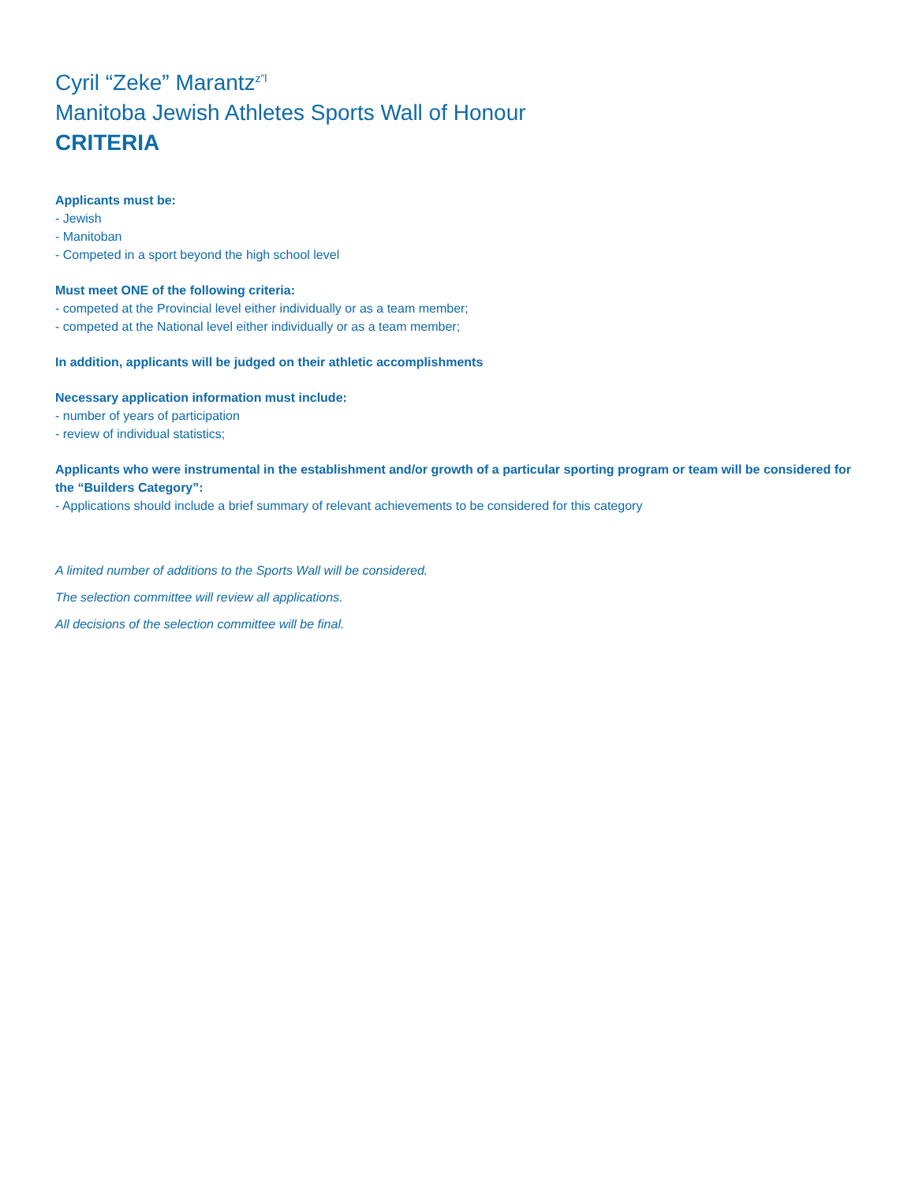Cyril “Zeke” Marantz<sup>z”l</sup>
Manitoba Jewish Athletes Sports Wall of Honour
CRITERIA
Applicants must be:
- Jewish
- Manitoban
- Competed in a sport beyond the high school level
Must meet ONE of the following criteria:
- competed at the Provincial level either individually or as a team member;
- competed at the National level either individually or as a team member;
In addition, applicants will be judged on their athletic accomplishments
Necessary application information must include:
- number of years of participation
- review of individual statistics;
Applicants who were instrumental in the establishment and/or growth of a particular sporting program or team will be considered for the “Builders Category”:
- Applications should include a brief summary of relevant achievements to be considered for this category
A limited number of additions to the Sports Wall will be considered.
The selection committee will review all applications.
All decisions of the selection committee will be final.